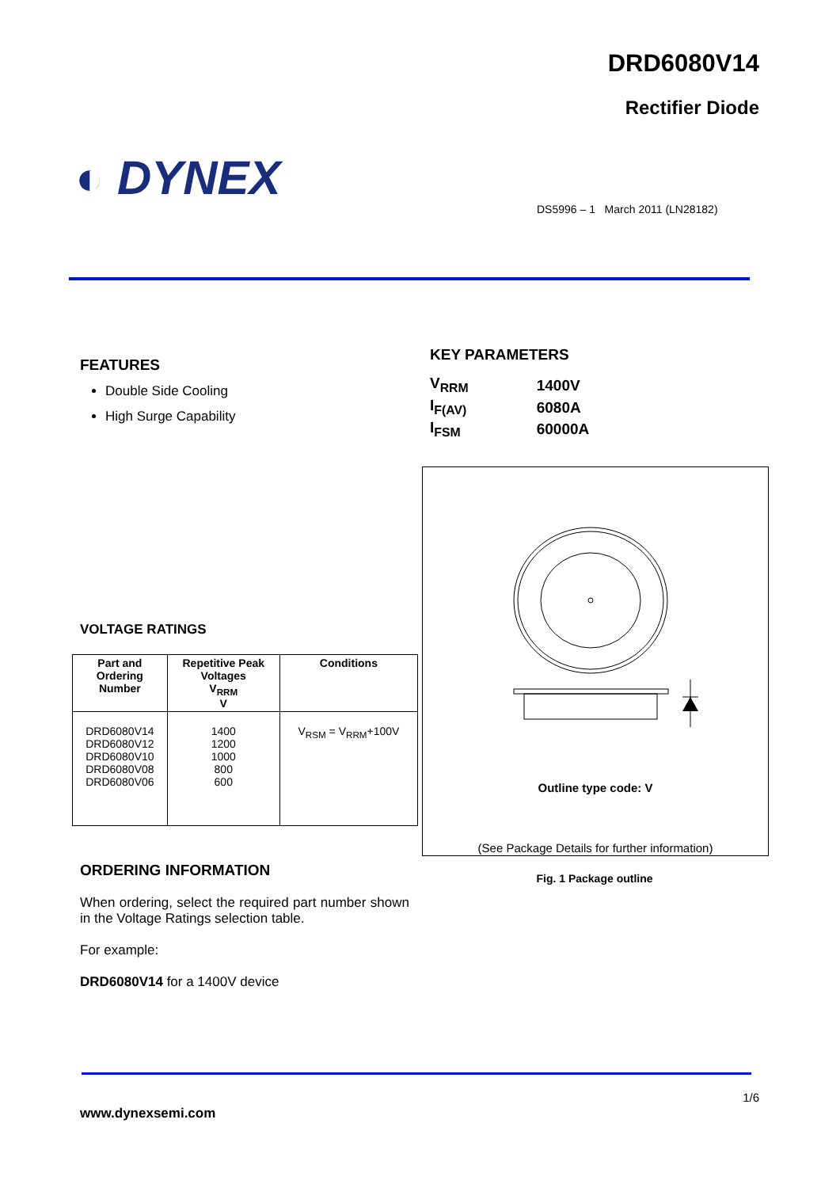DRD6080V14
Rectifier Diode
◐ DYNEX
DS5996 – 1 March 2011 (LN28182)
FEATURES
Double Side Cooling
High Surge Capability
KEY PARAMETERS
| V<sub>RRM</sub> | 1400V |
| I<sub>F(AV)</sub> | 6080A |
| I<sub>FSM</sub> | 60000A |
VOLTAGE RATINGS
| Part and Ordering Number | Repetitive Peak Voltages V<sub>RRM</sub> V | Conditions |
| --- | --- | --- |
| DRD6080V14 DRD6080V12 DRD6080V10 DRD6080V08 DRD6080V06 | 1400 1200 1000 800 600 | V<sub>RSM</sub> = V<sub>RRM</sub>+100V |
Outline type code: V
(See Package Details for further information)
Fig. 1 Package outline
ORDERING INFORMATION
When ordering, select the required part number shown in the Voltage Ratings selection table.
For example:
DRD6080V14 for a 1400V device
1/6
www.dynexsemi.com